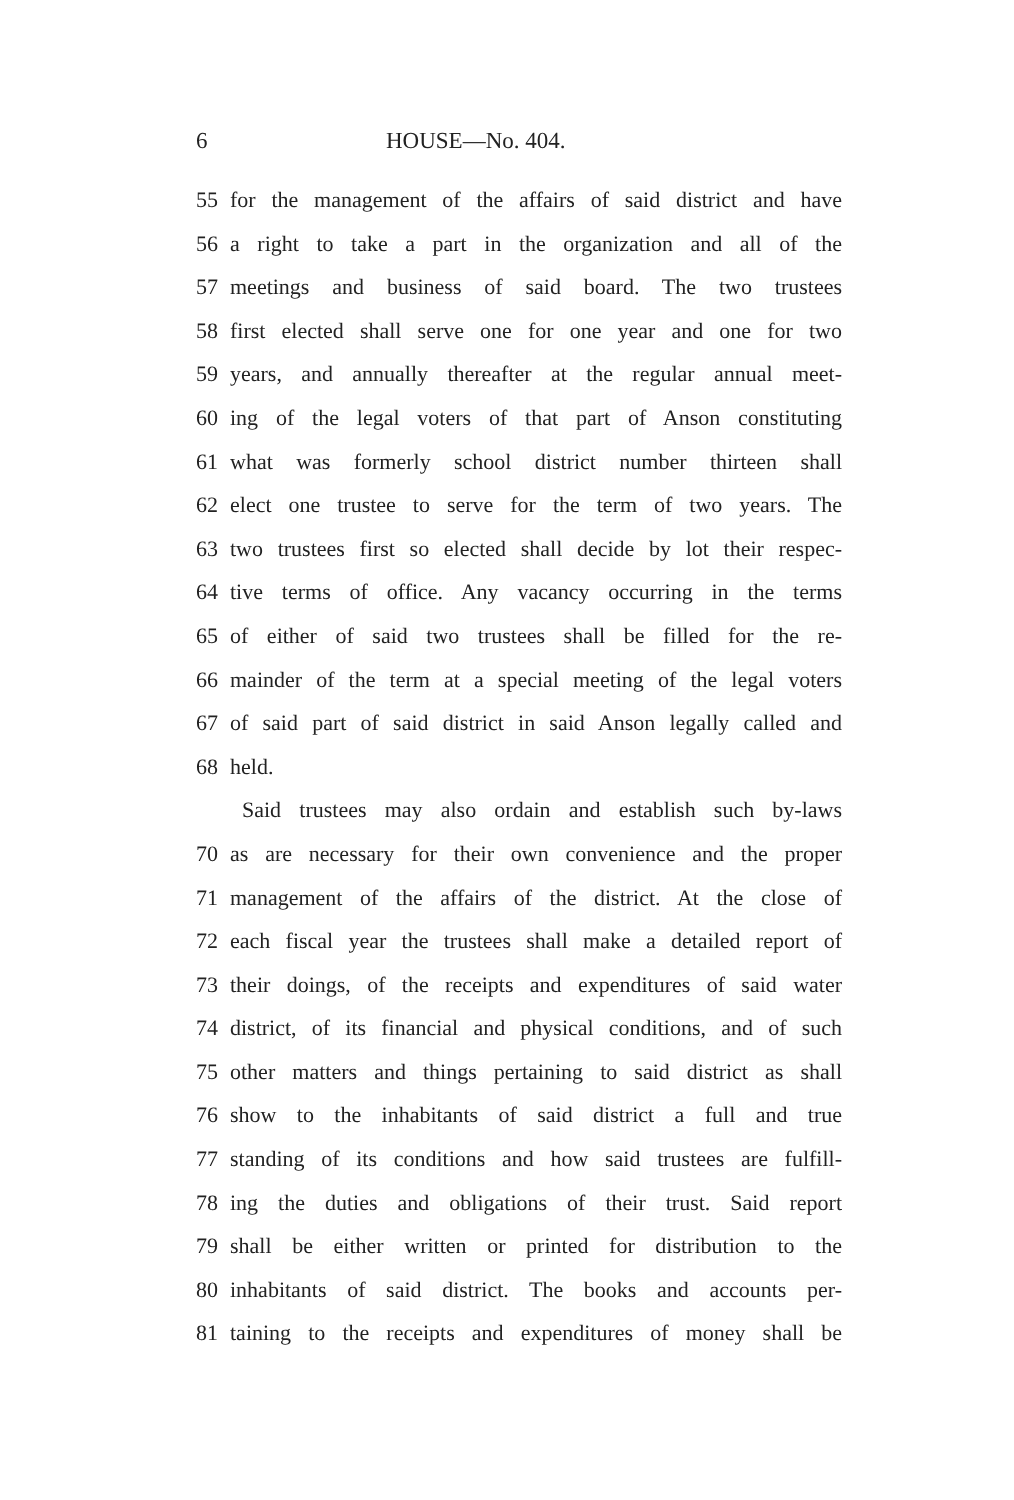6 HOUSE—No. 404.
55 for the management of the affairs of said district and have
56 a right to take a part in the organization and all of the
57 meetings and business of said board. The two trustees
58 first elected shall serve one for one year and one for two
59 years, and annually thereafter at the regular annual meet-
60 ing of the legal voters of that part of Anson constituting
61 what was formerly school district number thirteen shall
62 elect one trustee to serve for the term of two years. The
63 two trustees first so elected shall decide by lot their respec-
64 tive terms of office. Any vacancy occurring in the terms
65 of either of said two trustees shall be filled for the re-
66 mainder of the term at a special meeting of the legal voters
67 of said part of said district in said Anson legally called and
68 held.
Said trustees may also ordain and establish such by-laws
70 as are necessary for their own convenience and the proper
71 management of the affairs of the district. At the close of
72 each fiscal year the trustees shall make a detailed report of
73 their doings, of the receipts and expenditures of said water
74 district, of its financial and physical conditions, and of such
75 other matters and things pertaining to said district as shall
76 show to the inhabitants of said district a full and true
77 standing of its conditions and how said trustees are fulfill-
78 ing the duties and obligations of their trust. Said report
79 shall be either written or printed for distribution to the
80 inhabitants of said district. The books and accounts per-
81 taining to the receipts and expenditures of money shall be